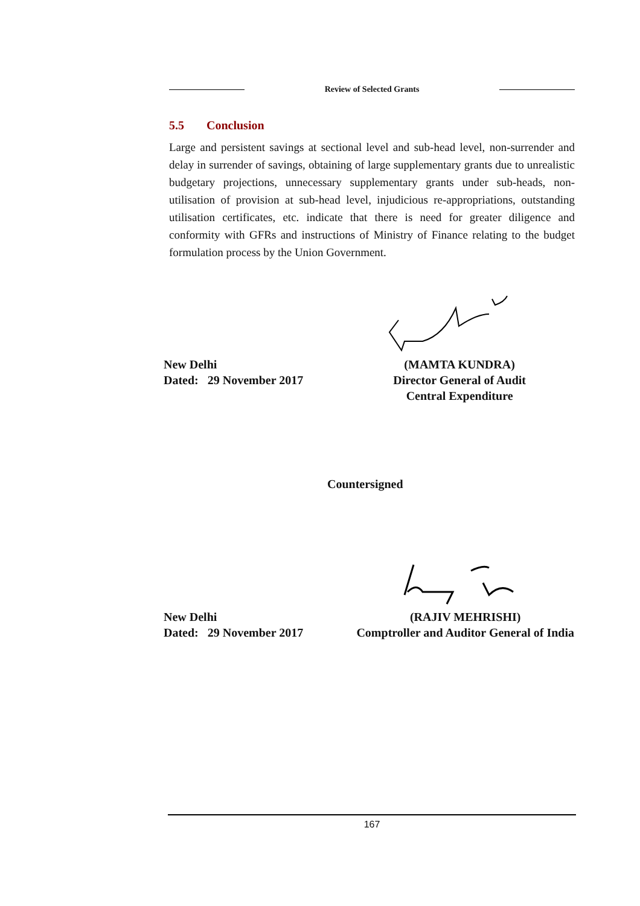Review of Selected Grants
5.5 Conclusion
Large and persistent savings at sectional level and sub-head level, non-surrender and delay in surrender of savings, obtaining of large supplementary grants due to unrealistic budgetary projections, unnecessary supplementary grants under sub-heads, non-utilisation of provision at sub-head level, injudicious re-appropriations, outstanding utilisation certificates, etc. indicate that there is need for greater diligence and conformity with GFRs and instructions of Ministry of Finance relating to the budget formulation process by the Union Government.
New Delhi
Dated: 29 November 2017
(MAMTA KUNDRA)
Director General of Audit
Central Expenditure
Countersigned
New Delhi
Dated: 29 November 2017
(RAJIV MEHRISHI)
Comptroller and Auditor General of India
167